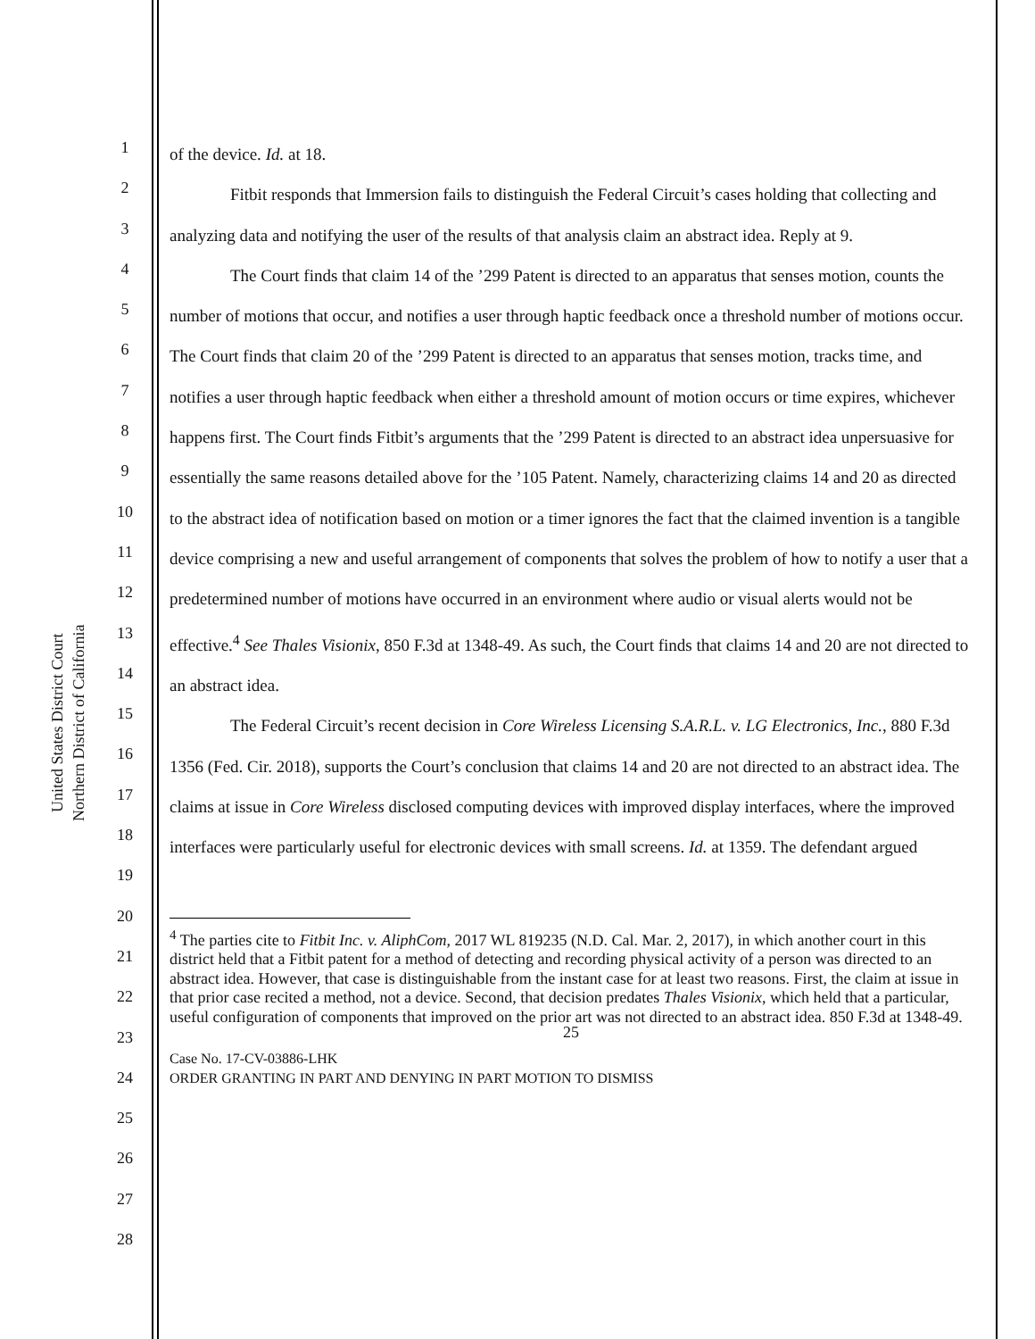United States District Court
Northern District of California
1
2
3
4
5
6
7
8
9
10
11
12
13
14
15
16
17
18
19
20
21
22
23
24
25
26
27
28
of the device. Id. at 18.
Fitbit responds that Immersion fails to distinguish the Federal Circuit’s cases holding that collecting and analyzing data and notifying the user of the results of that analysis claim an abstract idea. Reply at 9.
The Court finds that claim 14 of the ’299 Patent is directed to an apparatus that senses motion, counts the number of motions that occur, and notifies a user through haptic feedback once a threshold number of motions occur. The Court finds that claim 20 of the ’299 Patent is directed to an apparatus that senses motion, tracks time, and notifies a user through haptic feedback when either a threshold amount of motion occurs or time expires, whichever happens first. The Court finds Fitbit’s arguments that the ’299 Patent is directed to an abstract idea unpersuasive for essentially the same reasons detailed above for the ’105 Patent. Namely, characterizing claims 14 and 20 as directed to the abstract idea of notification based on motion or a timer ignores the fact that the claimed invention is a tangible device comprising a new and useful arrangement of components that solves the problem of how to notify a user that a predetermined number of motions have occurred in an environment where audio or visual alerts would not be effective.<sup>4</sup> See Thales Visionix, 850 F.3d at 1348-49. As such, the Court finds that claims 14 and 20 are not directed to an abstract idea.
The Federal Circuit’s recent decision in Core Wireless Licensing S.A.R.L. v. LG Electronics, Inc., 880 F.3d 1356 (Fed. Cir. 2018), supports the Court’s conclusion that claims 14 and 20 are not directed to an abstract idea. The claims at issue in Core Wireless disclosed computing devices with improved display interfaces, where the improved interfaces were particularly useful for electronic devices with small screens. Id. at 1359. The defendant argued
<sup>4</sup> The parties cite to Fitbit Inc. v. AliphCom, 2017 WL 819235 (N.D. Cal. Mar. 2, 2017), in which another court in this district held that a Fitbit patent for a method of detecting and recording physical activity of a person was directed to an abstract idea. However, that case is distinguishable from the instant case for at least two reasons. First, the claim at issue in that prior case recited a method, not a device. Second, that decision predates Thales Visionix, which held that a particular, useful configuration of components that improved on the prior art was not directed to an abstract idea. 850 F.3d at 1348-49.
25
Case No. 17-CV-03886-LHK
ORDER GRANTING IN PART AND DENYING IN PART MOTION TO DISMISS